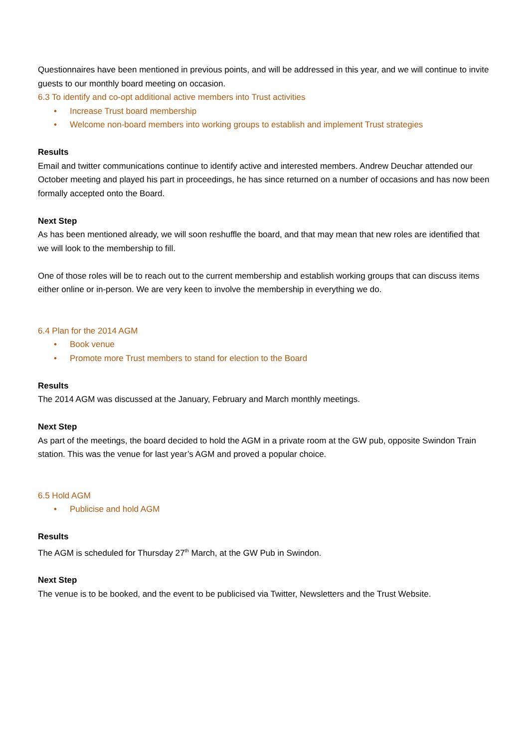Questionnaires have been mentioned in previous points, and will be addressed in this year, and we will continue to invite guests to our monthly board meeting on occasion.
6.3 To identify and co-opt additional active members into Trust activities
• Increase Trust board membership
• Welcome non-board members into working groups to establish and implement Trust strategies
Results
Email and twitter communications continue to identify active and interested members. Andrew Deuchar attended our October meeting and played his part in proceedings, he has since returned on a number of occasions and has now been formally accepted onto the Board.
Next Step
As has been mentioned already, we will soon reshuffle the board, and that may mean that new roles are identified that we will look to the membership to fill.
One of those roles will be to reach out to the current membership and establish working groups that can discuss items either online or in-person. We are very keen to involve the membership in everything we do.
6.4 Plan for the 2014 AGM
• Book venue
• Promote more Trust members to stand for election to the Board
Results
The 2014 AGM was discussed at the January, February and March monthly meetings.
Next Step
As part of the meetings, the board decided to hold the AGM in a private room at the GW pub, opposite Swindon Train station. This was the venue for last year’s AGM and proved a popular choice.
6.5 Hold AGM
• Publicise and hold AGM
Results
The AGM is scheduled for Thursday 27<sup>th</sup> March, at the GW Pub in Swindon.
Next Step
The venue is to be booked, and the event to be publicised via Twitter, Newsletters and the Trust Website.